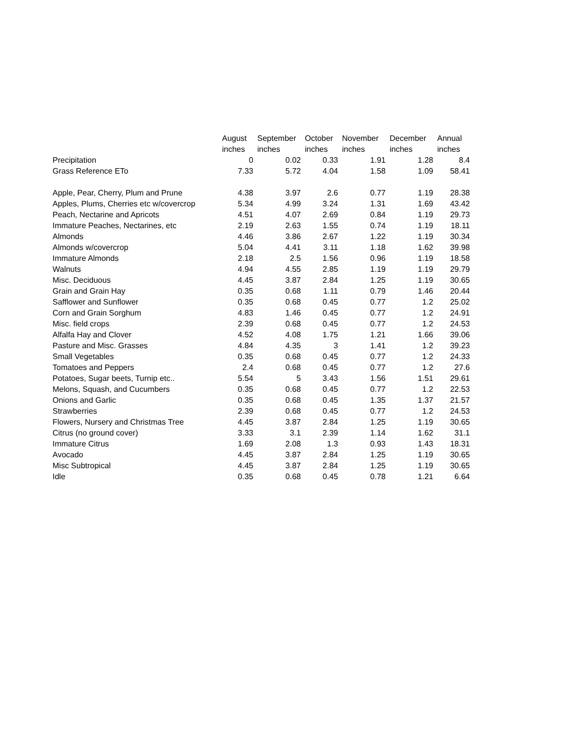| | August | September | October | November | December | Annual |
| --- | --- | --- | --- | --- | --- | --- |
| | inches | inches | inches | inches | inches | inches |
| Precipitation | 0 | 0.02 | 0.33 | 1.91 | 1.28 | 8.4 |
| Grass Reference ETo | 7.33 | 5.72 | 4.04 | 1.58 | 1.09 | 58.41 |
| Apple, Pear, Cherry, Plum and Prune | 4.38 | 3.97 | 2.6 | 0.77 | 1.19 | 28.38 |
| Apples, Plums, Cherries etc w/covercrop | 5.34 | 4.99 | 3.24 | 1.31 | 1.69 | 43.42 |
| Peach, Nectarine and Apricots | 4.51 | 4.07 | 2.69 | 0.84 | 1.19 | 29.73 |
| Immature Peaches, Nectarines, etc | 2.19 | 2.63 | 1.55 | 0.74 | 1.19 | 18.11 |
| Almonds | 4.46 | 3.86 | 2.67 | 1.22 | 1.19 | 30.34 |
| Almonds w/covercrop | 5.04 | 4.41 | 3.11 | 1.18 | 1.62 | 39.98 |
| Immature Almonds | 2.18 | 2.5 | 1.56 | 0.96 | 1.19 | 18.58 |
| Walnuts | 4.94 | 4.55 | 2.85 | 1.19 | 1.19 | 29.79 |
| Misc. Deciduous | 4.45 | 3.87 | 2.84 | 1.25 | 1.19 | 30.65 |
| Grain and Grain Hay | 0.35 | 0.68 | 1.11 | 0.79 | 1.46 | 20.44 |
| Safflower and Sunflower | 0.35 | 0.68 | 0.45 | 0.77 | 1.2 | 25.02 |
| Corn and Grain Sorghum | 4.83 | 1.46 | 0.45 | 0.77 | 1.2 | 24.91 |
| Misc. field crops | 2.39 | 0.68 | 0.45 | 0.77 | 1.2 | 24.53 |
| Alfalfa Hay and Clover | 4.52 | 4.08 | 1.75 | 1.21 | 1.66 | 39.06 |
| Pasture and Misc. Grasses | 4.84 | 4.35 | 3 | 1.41 | 1.2 | 39.23 |
| Small Vegetables | 0.35 | 0.68 | 0.45 | 0.77 | 1.2 | 24.33 |
| Tomatoes and Peppers | 2.4 | 0.68 | 0.45 | 0.77 | 1.2 | 27.6 |
| Potatoes, Sugar beets, Turnip etc.. | 5.54 | 5 | 3.43 | 1.56 | 1.51 | 29.61 |
| Melons, Squash, and Cucumbers | 0.35 | 0.68 | 0.45 | 0.77 | 1.2 | 22.53 |
| Onions and Garlic | 0.35 | 0.68 | 0.45 | 1.35 | 1.37 | 21.57 |
| Strawberries | 2.39 | 0.68 | 0.45 | 0.77 | 1.2 | 24.53 |
| Flowers, Nursery and Christmas Tree | 4.45 | 3.87 | 2.84 | 1.25 | 1.19 | 30.65 |
| Citrus (no ground cover) | 3.33 | 3.1 | 2.39 | 1.14 | 1.62 | 31.1 |
| Immature Citrus | 1.69 | 2.08 | 1.3 | 0.93 | 1.43 | 18.31 |
| Avocado | 4.45 | 3.87 | 2.84 | 1.25 | 1.19 | 30.65 |
| Misc Subtropical | 4.45 | 3.87 | 2.84 | 1.25 | 1.19 | 30.65 |
| Idle | 0.35 | 0.68 | 0.45 | 0.78 | 1.21 | 6.64 |